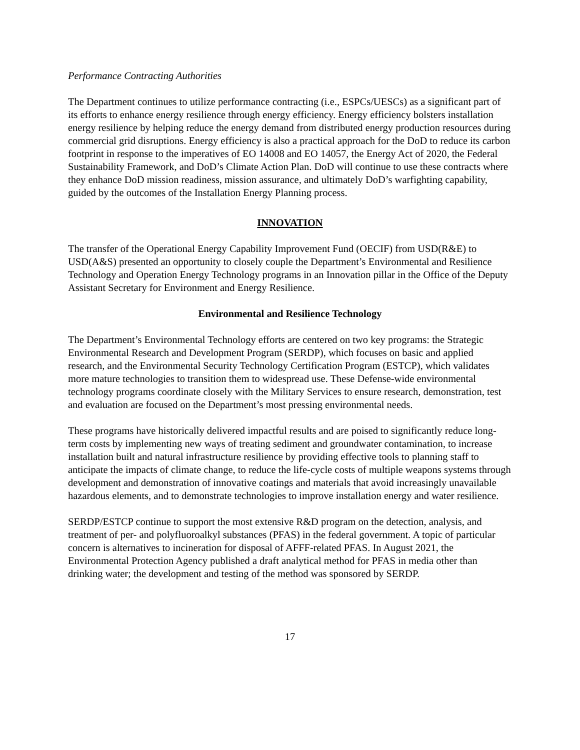Performance Contracting Authorities
The Department continues to utilize performance contracting (i.e., ESPCs/UESCs) as a significant part of its efforts to enhance energy resilience through energy efficiency. Energy efficiency bolsters installation energy resilience by helping reduce the energy demand from distributed energy production resources during commercial grid disruptions. Energy efficiency is also a practical approach for the DoD to reduce its carbon footprint in response to the imperatives of EO 14008 and EO 14057, the Energy Act of 2020, the Federal Sustainability Framework, and DoD’s Climate Action Plan. DoD will continue to use these contracts where they enhance DoD mission readiness, mission assurance, and ultimately DoD’s warfighting capability, guided by the outcomes of the Installation Energy Planning process.
INNOVATION
The transfer of the Operational Energy Capability Improvement Fund (OECIF) from USD(R&E) to USD(A&S) presented an opportunity to closely couple the Department’s Environmental and Resilience Technology and Operation Energy Technology programs in an Innovation pillar in the Office of the Deputy Assistant Secretary for Environment and Energy Resilience.
Environmental and Resilience Technology
The Department’s Environmental Technology efforts are centered on two key programs: the Strategic Environmental Research and Development Program (SERDP), which focuses on basic and applied research, and the Environmental Security Technology Certification Program (ESTCP), which validates more mature technologies to transition them to widespread use. These Defense-wide environmental technology programs coordinate closely with the Military Services to ensure research, demonstration, test and evaluation are focused on the Department’s most pressing environmental needs.
These programs have historically delivered impactful results and are poised to significantly reduce long-term costs by implementing new ways of treating sediment and groundwater contamination, to increase installation built and natural infrastructure resilience by providing effective tools to planning staff to anticipate the impacts of climate change, to reduce the life-cycle costs of multiple weapons systems through development and demonstration of innovative coatings and materials that avoid increasingly unavailable hazardous elements, and to demonstrate technologies to improve installation energy and water resilience.
SERDP/ESTCP continue to support the most extensive R&D program on the detection, analysis, and treatment of per- and polyfluoroalkyl substances (PFAS) in the federal government. A topic of particular concern is alternatives to incineration for disposal of AFFF-related PFAS. In August 2021, the Environmental Protection Agency published a draft analytical method for PFAS in media other than drinking water; the development and testing of the method was sponsored by SERDP.
17